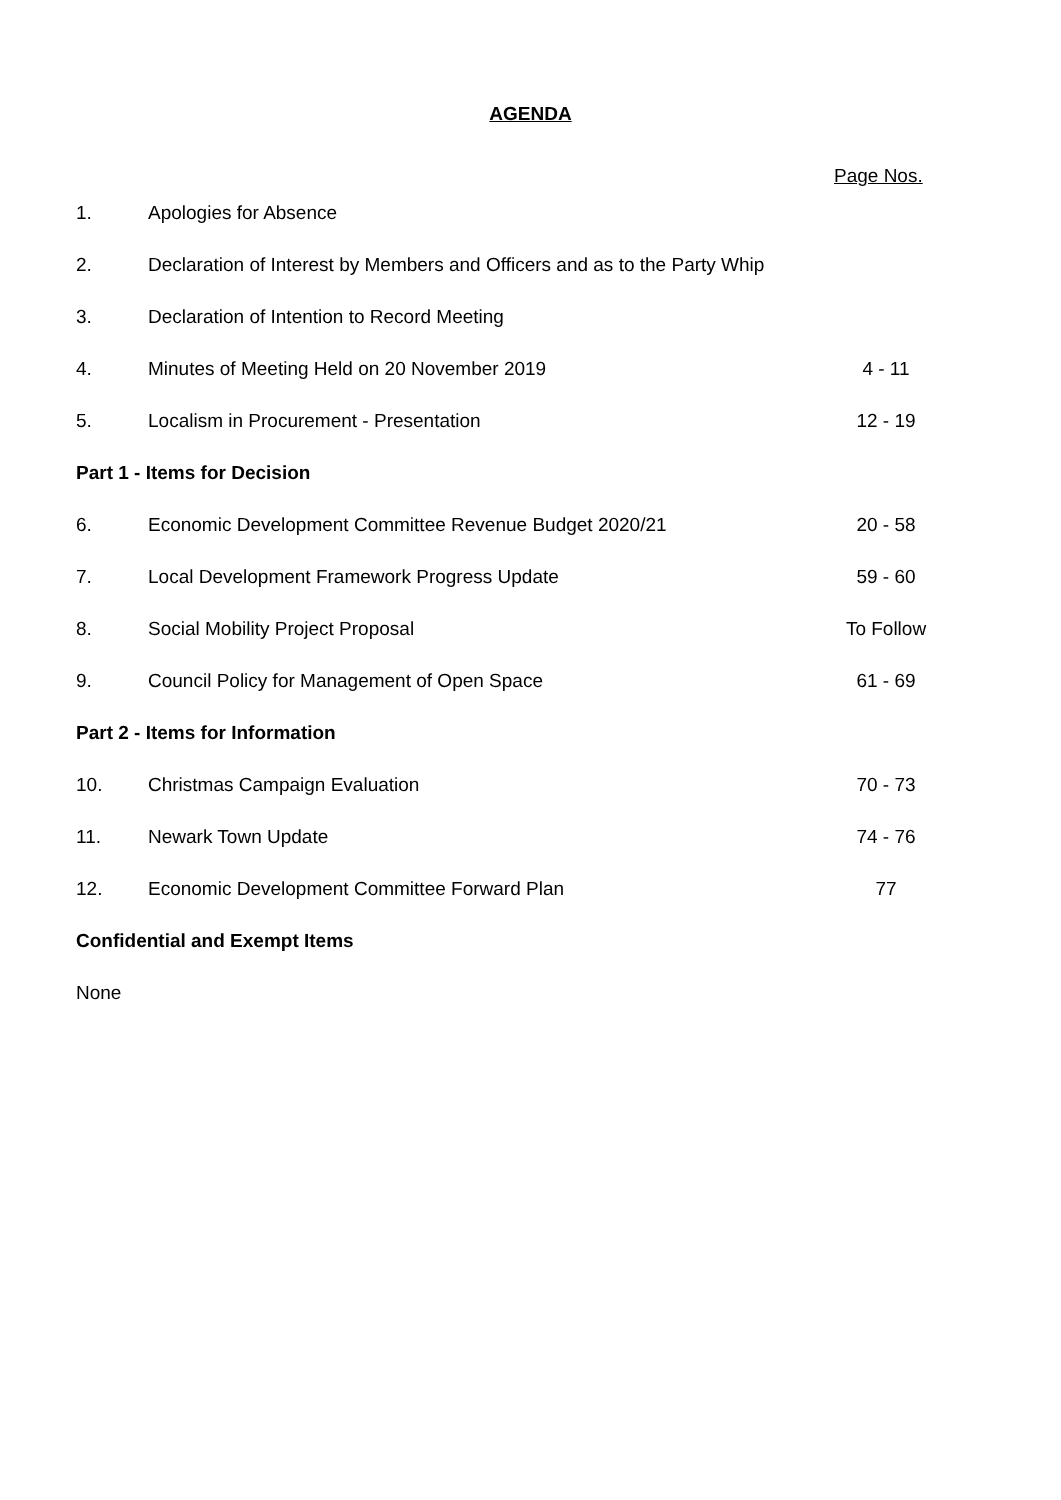AGENDA
Page Nos.
| 1. | Apologies for Absence | |
| 2. | Declaration of Interest by Members and Officers and as to the Party Whip | |
| 3. | Declaration of Intention to Record Meeting | |
| 4. | Minutes of Meeting Held on 20 November 2019 | 4 - 11 |
| 5. | Localism in Procurement - Presentation | 12 - 19 |
| Part 1 - Items for Decision | | |
| 6. | Economic Development Committee Revenue Budget 2020/21 | 20 - 58 |
| 7. | Local Development Framework Progress Update | 59 - 60 |
| 8. | Social Mobility Project Proposal | To Follow |
| 9. | Council Policy for Management of Open Space | 61 - 69 |
| Part 2 - Items for Information | | |
| 10. | Christmas Campaign Evaluation | 70 - 73 |
| 11. | Newark Town Update | 74 - 76 |
| 12. | Economic Development Committee Forward Plan | 77 |
| Confidential and Exempt Items | | |
| None | | |